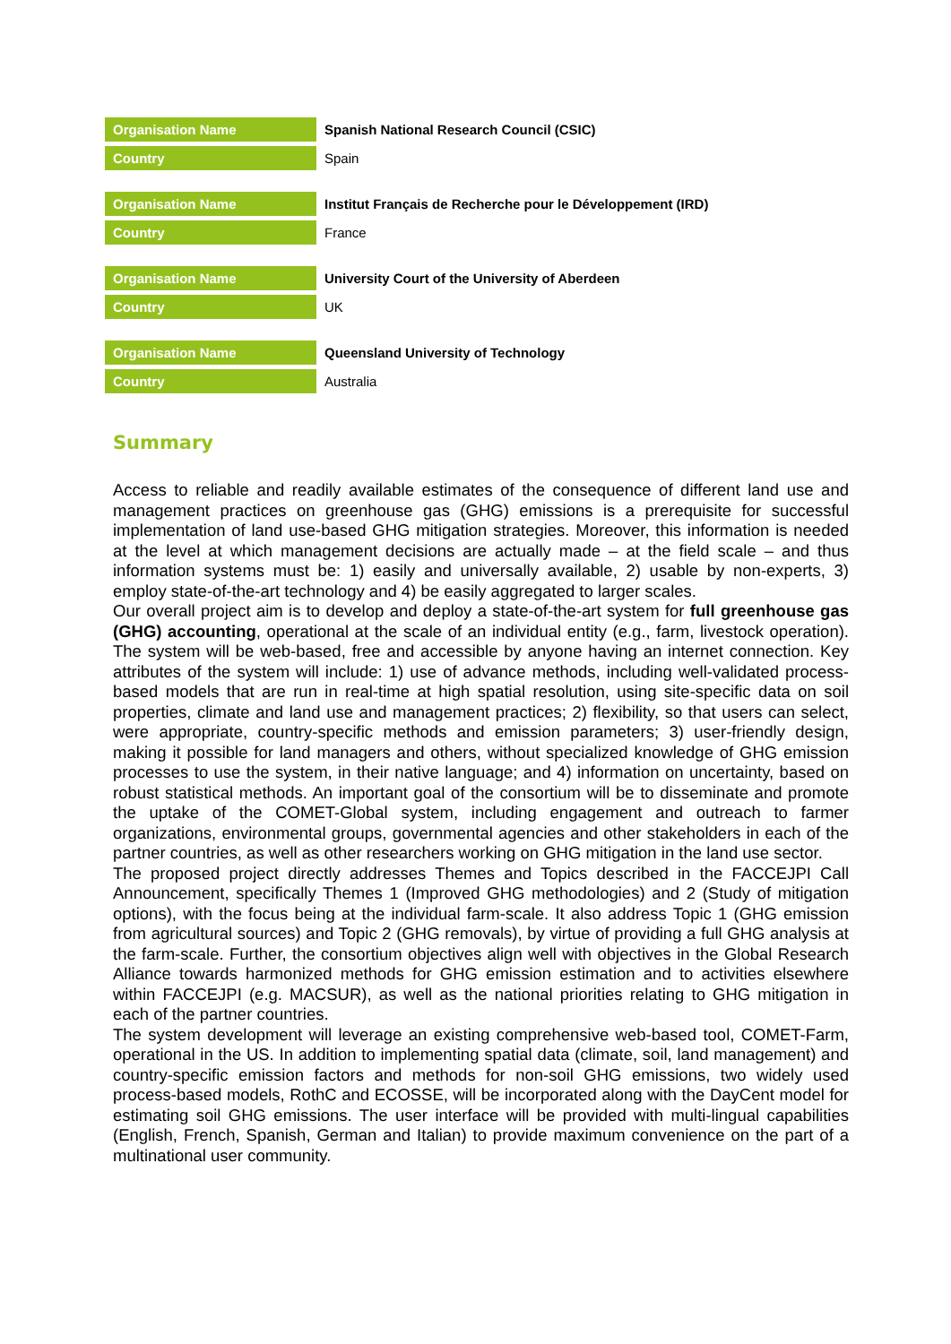| Organisation Name | Spanish National Research Council (CSIC) |
| Country | Spain |
| Organisation Name | Institut Français de Recherche pour le Développement (IRD) |
| Country | France |
| Organisation Name | University Court of the University of Aberdeen |
| Country | UK |
| Organisation Name | Queensland University of Technology |
| Country | Australia |
Summary
Access to reliable and readily available estimates of the consequence of different land use and management practices on greenhouse gas (GHG) emissions is a prerequisite for successful implementation of land use-based GHG mitigation strategies. Moreover, this information is needed at the level at which management decisions are actually made – at the field scale – and thus information systems must be: 1) easily and universally available, 2) usable by non-experts, 3) employ state-of-the-art technology and 4) be easily aggregated to larger scales.
Our overall project aim is to develop and deploy a state-of-the-art system for full greenhouse gas (GHG) accounting, operational at the scale of an individual entity (e.g., farm, livestock operation). The system will be web-based, free and accessible by anyone having an internet connection. Key attributes of the system will include: 1) use of advance methods, including well-validated process-based models that are run in real-time at high spatial resolution, using site-specific data on soil properties, climate and land use and management practices; 2) flexibility, so that users can select, were appropriate, country-specific methods and emission parameters; 3) user-friendly design, making it possible for land managers and others, without specialized knowledge of GHG emission processes to use the system, in their native language; and 4) information on uncertainty, based on robust statistical methods. An important goal of the consortium will be to disseminate and promote the uptake of the COMET-Global system, including engagement and outreach to farmer organizations, environmental groups, governmental agencies and other stakeholders in each of the partner countries, as well as other researchers working on GHG mitigation in the land use sector.
The proposed project directly addresses Themes and Topics described in the FACCEJPI Call Announcement, specifically Themes 1 (Improved GHG methodologies) and 2 (Study of mitigation options), with the focus being at the individual farm-scale. It also address Topic 1 (GHG emission from agricultural sources) and Topic 2 (GHG removals), by virtue of providing a full GHG analysis at the farm-scale. Further, the consortium objectives align well with objectives in the Global Research Alliance towards harmonized methods for GHG emission estimation and to activities elsewhere within FACCEJPI (e.g. MACSUR), as well as the national priorities relating to GHG mitigation in each of the partner countries.
The system development will leverage an existing comprehensive web-based tool, COMET-Farm, operational in the US. In addition to implementing spatial data (climate, soil, land management) and country-specific emission factors and methods for non-soil GHG emissions, two widely used process-based models, RothC and ECOSSE, will be incorporated along with the DayCent model for estimating soil GHG emissions. The user interface will be provided with multi-lingual capabilities (English, French, Spanish, German and Italian) to provide maximum convenience on the part of a multinational user community.